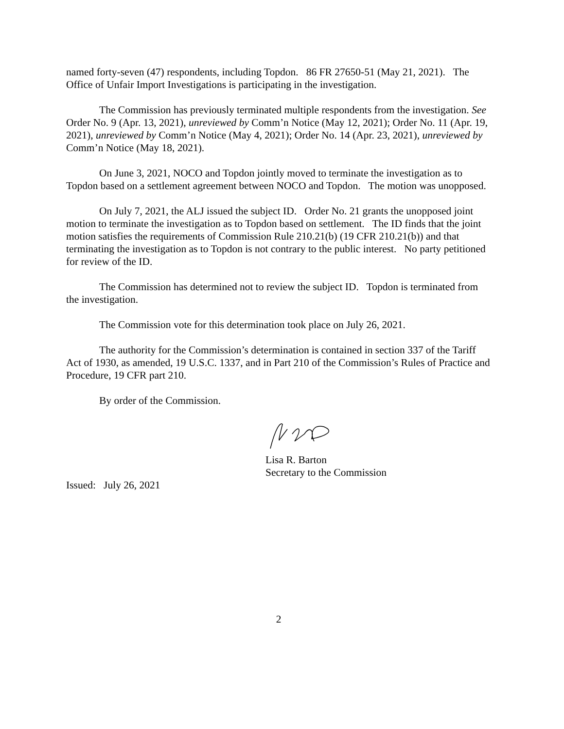named forty-seven (47) respondents, including Topdon. 86 FR 27650-51 (May 21, 2021). The Office of Unfair Import Investigations is participating in the investigation.
The Commission has previously terminated multiple respondents from the investigation. See Order No. 9 (Apr. 13, 2021), unreviewed by Comm’n Notice (May 12, 2021); Order No. 11 (Apr. 19, 2021), unreviewed by Comm’n Notice (May 4, 2021); Order No. 14 (Apr. 23, 2021), unreviewed by Comm’n Notice (May 18, 2021).
On June 3, 2021, NOCO and Topdon jointly moved to terminate the investigation as to Topdon based on a settlement agreement between NOCO and Topdon. The motion was unopposed.
On July 7, 2021, the ALJ issued the subject ID. Order No. 21 grants the unopposed joint motion to terminate the investigation as to Topdon based on settlement. The ID finds that the joint motion satisfies the requirements of Commission Rule 210.21(b) (19 CFR 210.21(b)) and that terminating the investigation as to Topdon is not contrary to the public interest. No party petitioned for review of the ID.
The Commission has determined not to review the subject ID. Topdon is terminated from the investigation.
The Commission vote for this determination took place on July 26, 2021.
The authority for the Commission’s determination is contained in section 337 of the Tariff Act of 1930, as amended, 19 U.S.C. 1337, and in Part 210 of the Commission’s Rules of Practice and Procedure, 19 CFR part 210.
By order of the Commission.
Lisa R. Barton
Secretary to the Commission
Issued: July 26, 2021
2